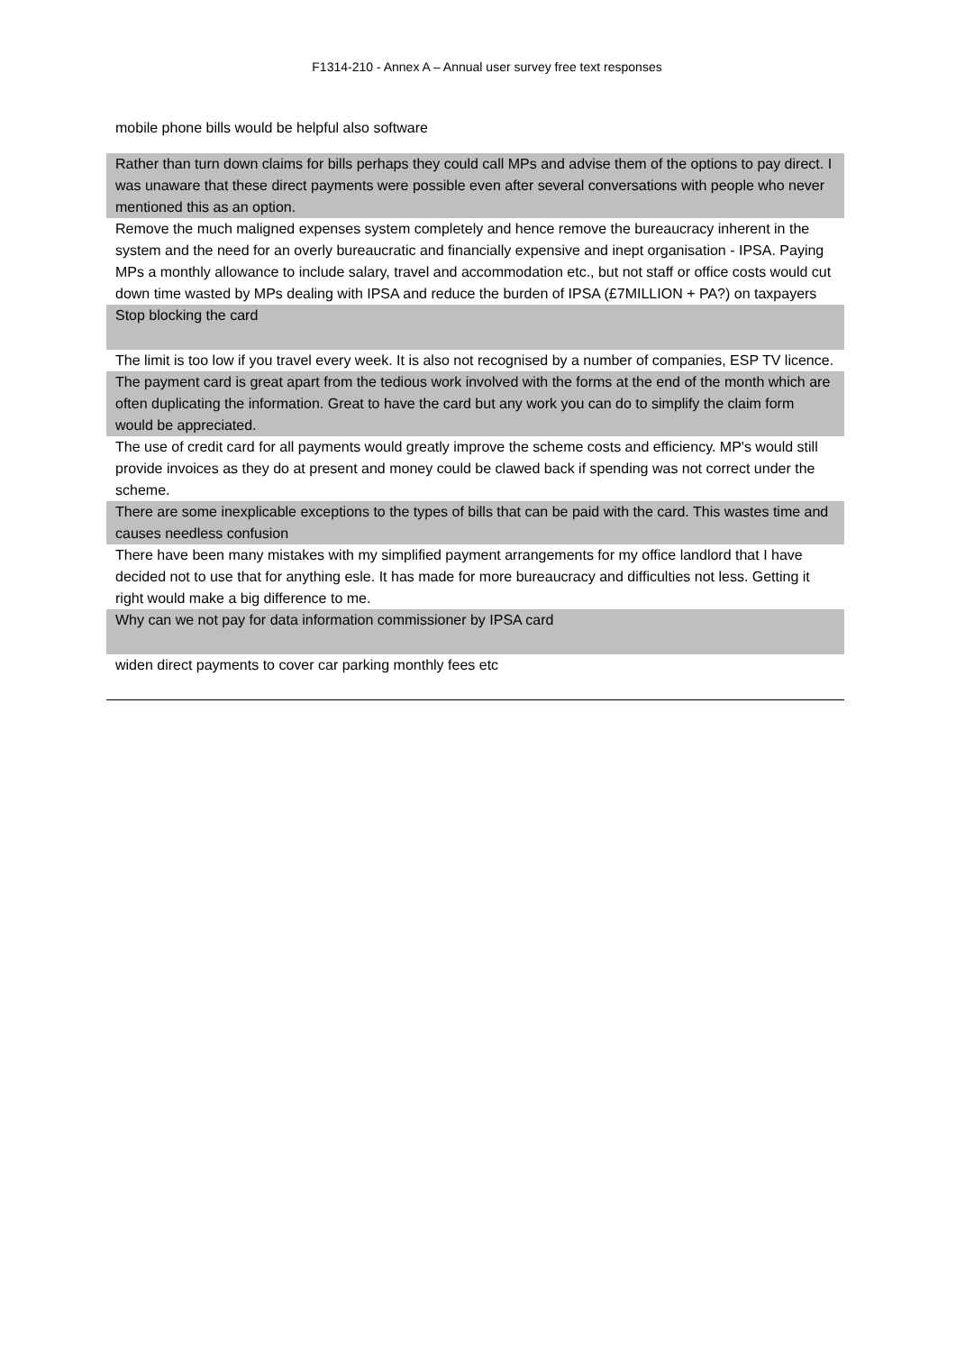F1314-210 - Annex A – Annual user survey free text responses
| mobile phone bills would be helpful also software |
| Rather than turn down claims for bills perhaps they could call MPs and advise them of the options to pay direct. I was unaware that these direct payments were possible even after several conversations with people who never mentioned this as an option. |
| Remove the much maligned expenses system completely and hence remove the bureaucracy inherent in the system and the need for an overly bureaucratic and financially expensive and inept organisation - IPSA. Paying MPs a monthly allowance to include salary, travel and accommodation etc., but not staff or office costs would cut down time wasted by MPs dealing with IPSA and reduce the burden of IPSA (£7MILLION + PA?) on taxpayers |
| Stop blocking the card |
| The limit is too low if you travel every week. It is also not recognised by a number of companies, ESP TV licence. |
| The payment card is great apart from the tedious work involved with the forms at the end of the month which are often duplicating the information. Great to have the card but any work you can do to simplify the claim form would be appreciated. |
| The use of credit card for all payments would greatly improve the scheme costs and efficiency. MP's would still provide invoices as they do at present and money could be clawed back if spending was not correct under the scheme. |
| There are some inexplicable exceptions to the types of bills that can be paid with the card. This wastes time and causes needless confusion |
| There have been many mistakes with my simplified payment arrangements for my office landlord that I have decided not to use that for anything esle. It has made for more bureaucracy and difficulties not less. Getting it right would make a big difference to me. |
| Why can we not pay for data information commissioner by IPSA card |
| widen direct payments to cover car parking monthly fees etc |